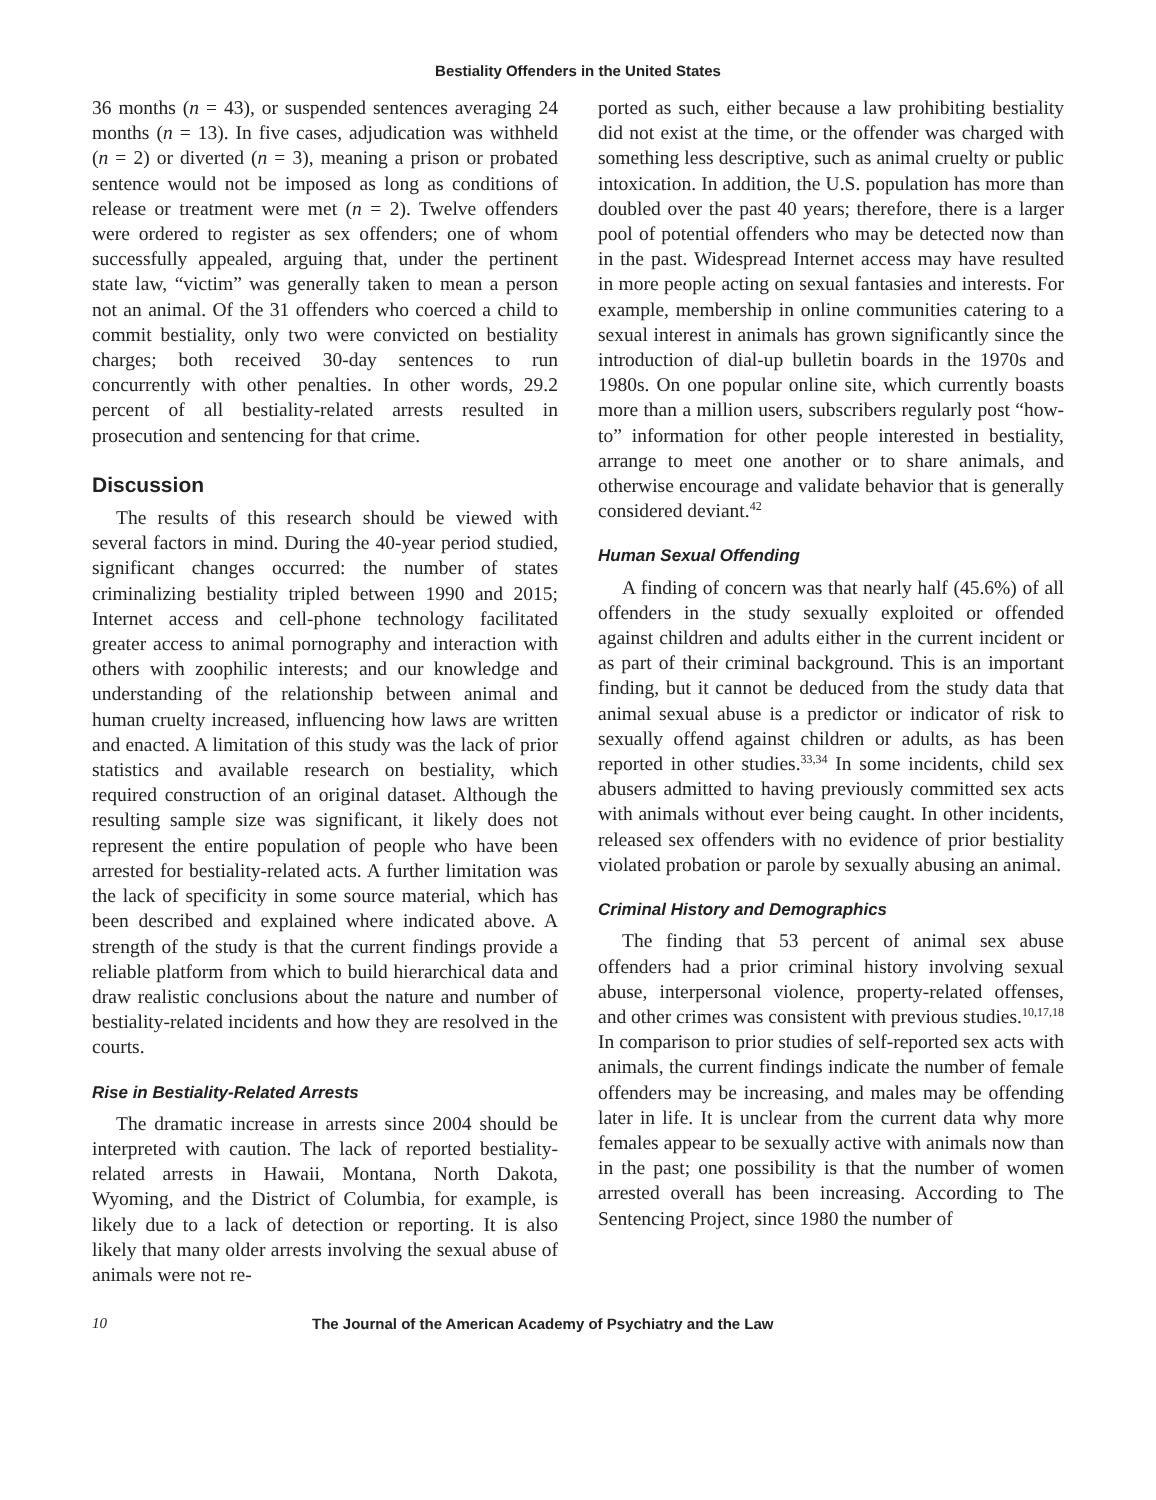Bestiality Offenders in the United States
36 months (n = 43), or suspended sentences averaging 24 months (n = 13). In five cases, adjudication was withheld (n = 2) or diverted (n = 3), meaning a prison or probated sentence would not be imposed as long as conditions of release or treatment were met (n = 2). Twelve offenders were ordered to register as sex offenders; one of whom successfully appealed, arguing that, under the pertinent state law, “victim” was generally taken to mean a person not an animal. Of the 31 offenders who coerced a child to commit bestiality, only two were convicted on bestiality charges; both received 30-day sentences to run concurrently with other penalties. In other words, 29.2 percent of all bestiality-related arrests resulted in prosecution and sentencing for that crime.
Discussion
The results of this research should be viewed with several factors in mind. During the 40-year period studied, significant changes occurred: the number of states criminalizing bestiality tripled between 1990 and 2015; Internet access and cell-phone technology facilitated greater access to animal pornography and interaction with others with zoophilic interests; and our knowledge and understanding of the relationship between animal and human cruelty increased, influencing how laws are written and enacted. A limitation of this study was the lack of prior statistics and available research on bestiality, which required construction of an original dataset. Although the resulting sample size was significant, it likely does not represent the entire population of people who have been arrested for bestiality-related acts. A further limitation was the lack of specificity in some source material, which has been described and explained where indicated above. A strength of the study is that the current findings provide a reliable platform from which to build hierarchical data and draw realistic conclusions about the nature and number of bestiality-related incidents and how they are resolved in the courts.
Rise in Bestiality-Related Arrests
The dramatic increase in arrests since 2004 should be interpreted with caution. The lack of reported bestiality-related arrests in Hawaii, Montana, North Dakota, Wyoming, and the District of Columbia, for example, is likely due to a lack of detection or reporting. It is also likely that many older arrests involving the sexual abuse of animals were not re-
ported as such, either because a law prohibiting bestiality did not exist at the time, or the offender was charged with something less descriptive, such as animal cruelty or public intoxication. In addition, the U.S. population has more than doubled over the past 40 years; therefore, there is a larger pool of potential offenders who may be detected now than in the past. Widespread Internet access may have resulted in more people acting on sexual fantasies and interests. For example, membership in online communities catering to a sexual interest in animals has grown significantly since the introduction of dial-up bulletin boards in the 1970s and 1980s. On one popular online site, which currently boasts more than a million users, subscribers regularly post “how-to” information for other people interested in bestiality, arrange to meet one another or to share animals, and otherwise encourage and validate behavior that is generally considered deviant.<sup>42</sup>
Human Sexual Offending
A finding of concern was that nearly half (45.6%) of all offenders in the study sexually exploited or offended against children and adults either in the current incident or as part of their criminal background. This is an important finding, but it cannot be deduced from the study data that animal sexual abuse is a predictor or indicator of risk to sexually offend against children or adults, as has been reported in other studies.<sup>33,34</sup> In some incidents, child sex abusers admitted to having previously committed sex acts with animals without ever being caught. In other incidents, released sex offenders with no evidence of prior bestiality violated probation or parole by sexually abusing an animal.
Criminal History and Demographics
The finding that 53 percent of animal sex abuse offenders had a prior criminal history involving sexual abuse, interpersonal violence, property-related offenses, and other crimes was consistent with previous studies.<sup>10,17,18</sup> In comparison to prior studies of self-reported sex acts with animals, the current findings indicate the number of female offenders may be increasing, and males may be offending later in life. It is unclear from the current data why more females appear to be sexually active with animals now than in the past; one possibility is that the number of women arrested overall has been increasing. According to The Sentencing Project, since 1980 the number of
10 The Journal of the American Academy of Psychiatry and the Law